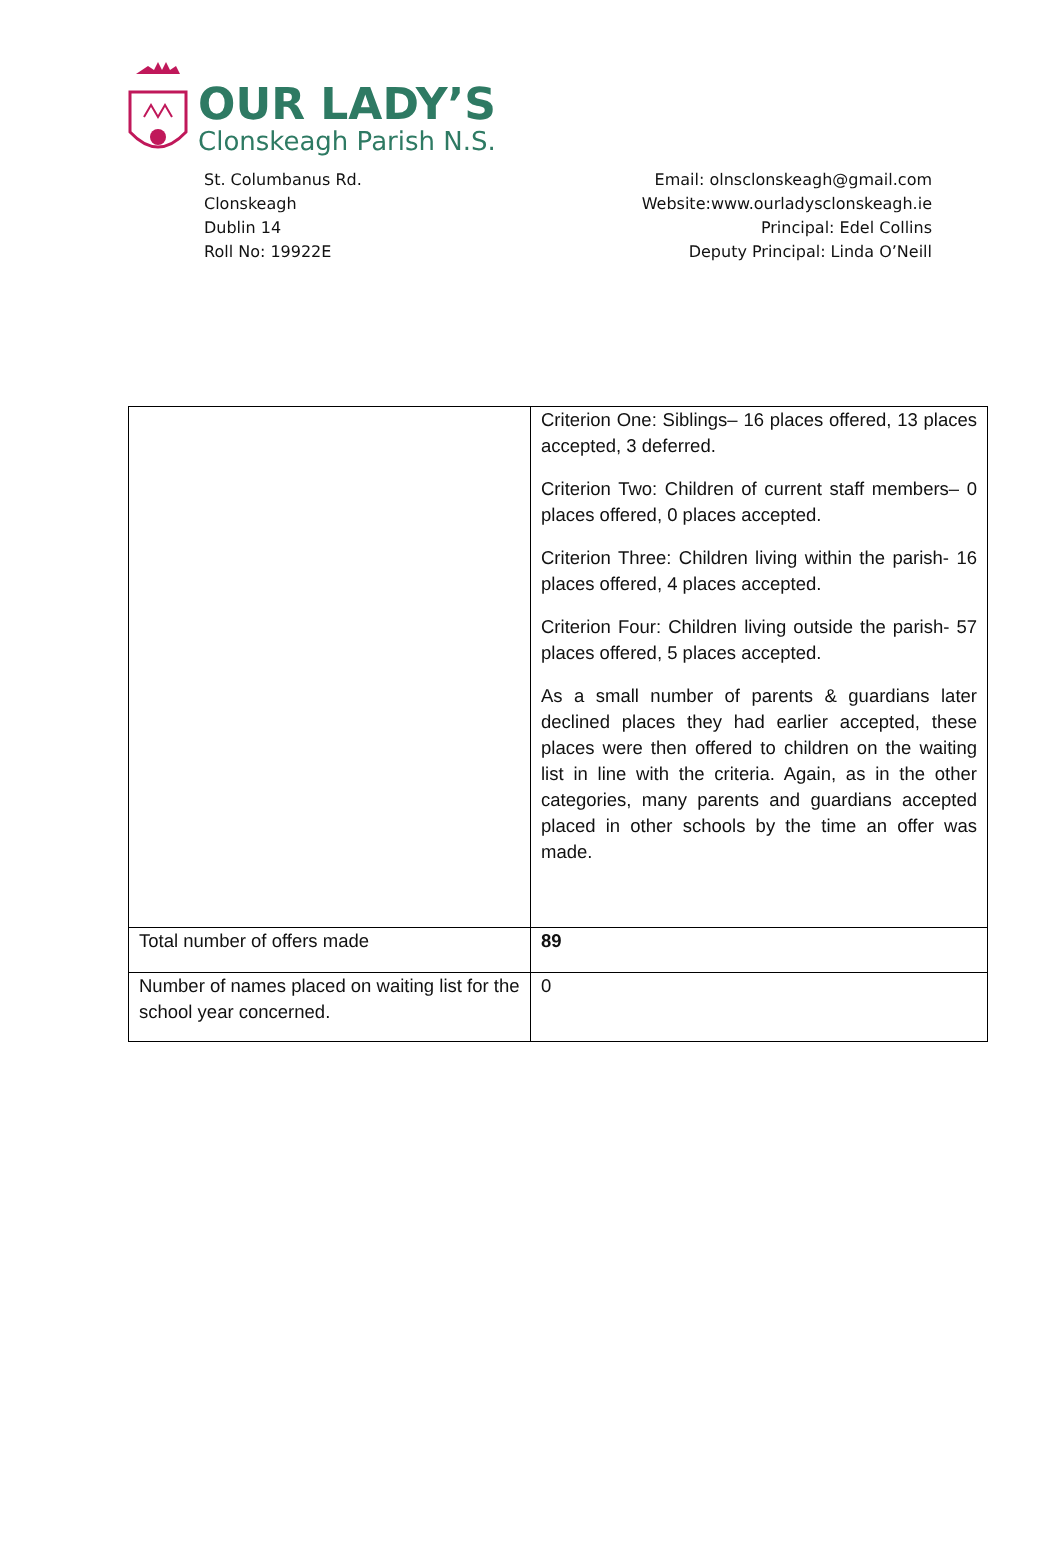OUR LADY’S
Clonskeagh Parish N.S.
St. Columbanus Rd.
Clonskeagh
Dublin 14
Roll No: 19922E
Email: olnsclonskeagh@gmail.com
Website:www.ourladysclonskeagh.ie
Principal: Edel Collins
Deputy Principal: Linda O’Neill
| | Criterion One: Siblings– 16 places offered, 13 places accepted, 3 deferred. Criterion Two: Children of current staff members– 0 places offered, 0 places accepted. Criterion Three: Children living within the parish- 16 places offered, 4 places accepted. Criterion Four: Children living outside the parish- 57 places offered, 5 places accepted. As a small number of parents & guardians later declined places they had earlier accepted, these places were then offered to children on the waiting list in line with the criteria. Again, as in the other categories, many parents and guardians accepted placed in other schools by the time an offer was made. |
| Total number of offers made | 89 |
| Number of names placed on waiting list for the school year concerned. | 0 |